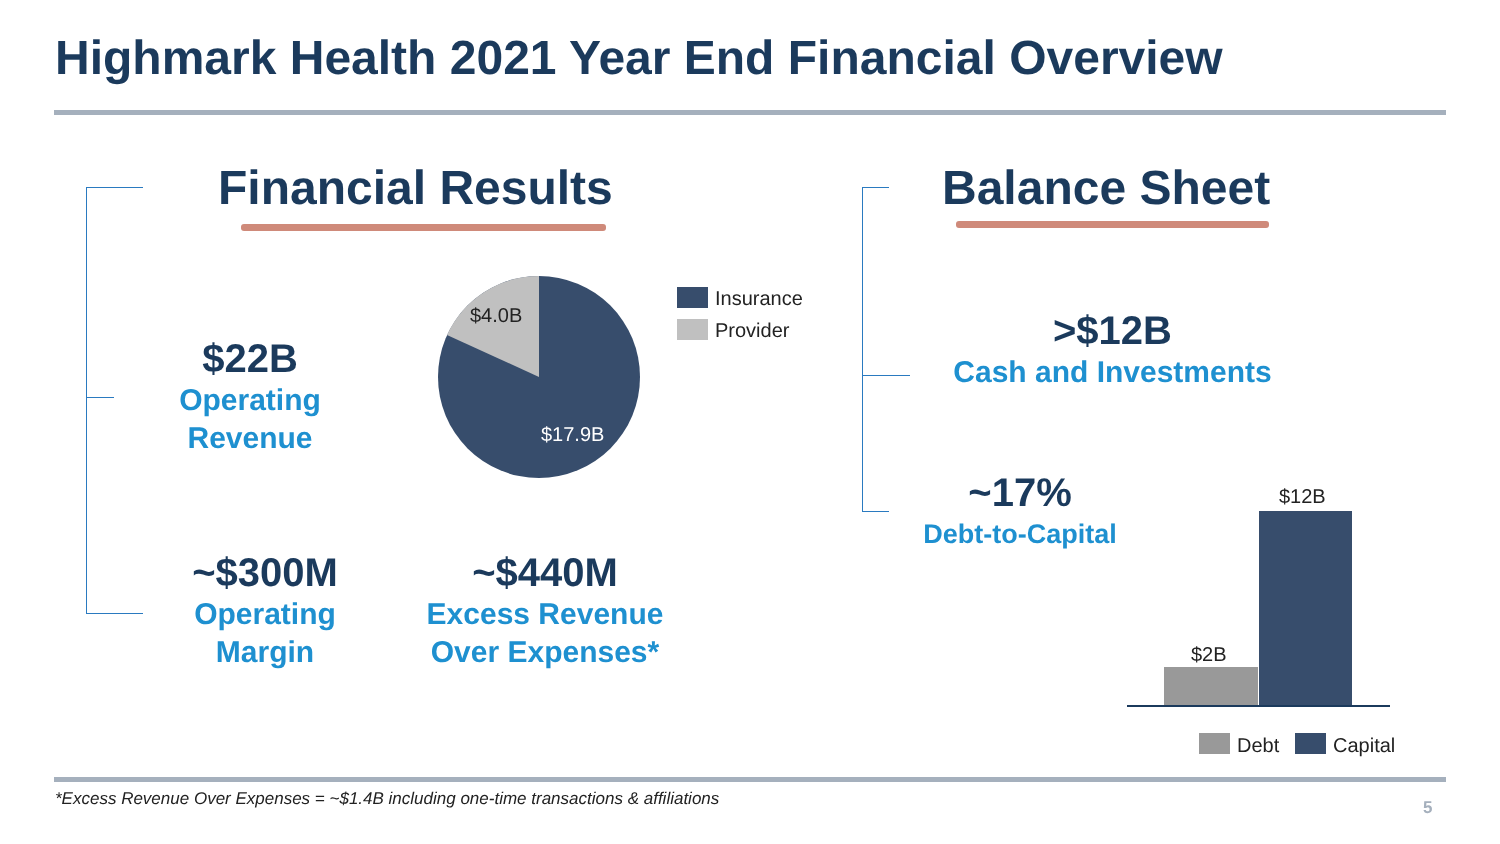Highmark Health 2021 Year End Financial Overview
Financial Results
$22B
Operating
Revenue
$4.0B
$17.9B
Insurance
Provider
~$300M
Operating
Margin
~$440M
Excess Revenue
Over Expenses*
Balance Sheet
>$12B
Cash and Investments
~17%
Debt-to-Capital
$2B
$12B
Debt Capital
*Excess Revenue Over Expenses = ~$1.4B including one-time transactions & affiliations
5